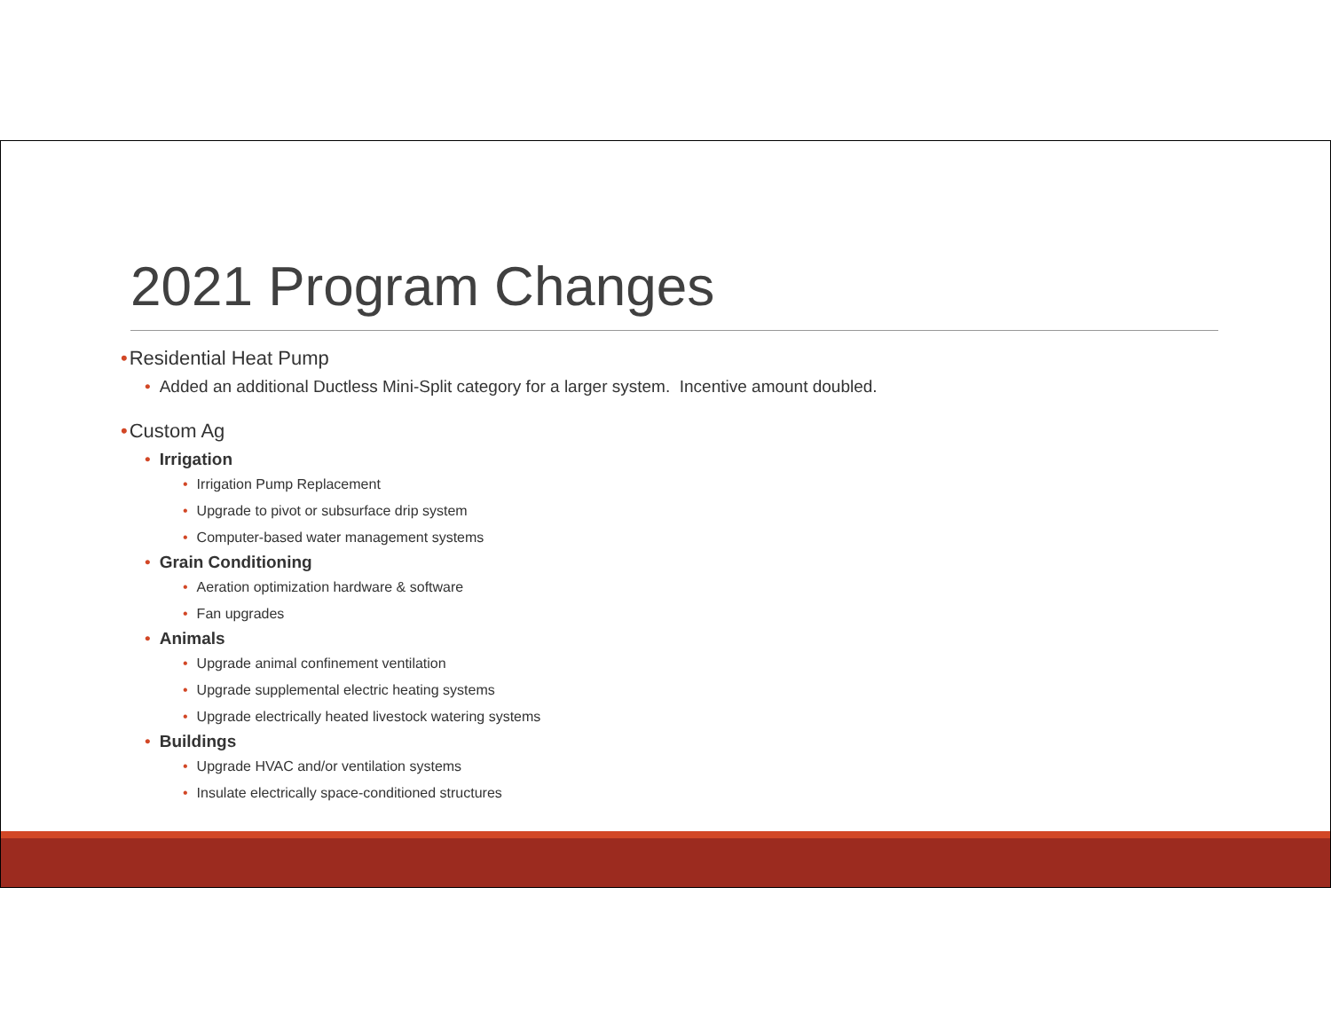2021 Program Changes
•Residential Heat Pump
• Added an additional Ductless Mini-Split category for a larger system. Incentive amount doubled.
•Custom Ag
• Irrigation
• Irrigation Pump Replacement
• Upgrade to pivot or subsurface drip system
• Computer-based water management systems
• Grain Conditioning
• Aeration optimization hardware & software
• Fan upgrades
• Animals
• Upgrade animal confinement ventilation
• Upgrade supplemental electric heating systems
• Upgrade electrically heated livestock watering systems
• Buildings
• Upgrade HVAC and/or ventilation systems
• Insulate electrically space-conditioned structures